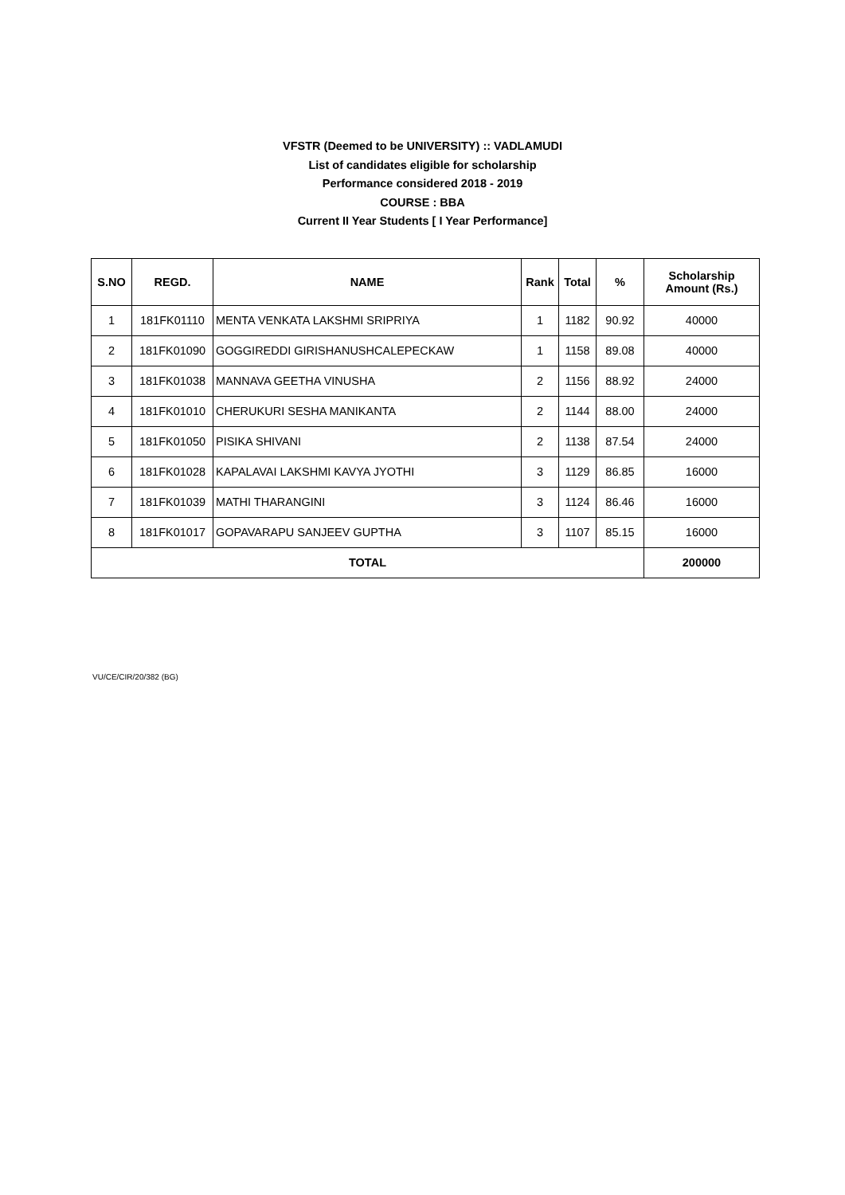VFSTR (Deemed to be UNIVERSITY) :: VADLAMUDI
List of candidates eligible for scholarship
Performance considered 2018 - 2019
COURSE : BBA
Current II Year Students [ I Year Performance]
| S.NO | REGD. | NAME | Rank | Total | % | Scholarship Amount (Rs.) |
| --- | --- | --- | --- | --- | --- | --- |
| 1 | 181FK01110 | MENTA VENKATA LAKSHMI SRIPRIYA | 1 | 1182 | 90.92 | 40000 |
| 2 | 181FK01090 | GOGGIREDDI GIRISHANUSHCALEPECKAW | 1 | 1158 | 89.08 | 40000 |
| 3 | 181FK01038 | MANNAVA GEETHA VINUSHA | 2 | 1156 | 88.92 | 24000 |
| 4 | 181FK01010 | CHERUKURI SESHA MANIKANTA | 2 | 1144 | 88.00 | 24000 |
| 5 | 181FK01050 | PISIKA SHIVANI | 2 | 1138 | 87.54 | 24000 |
| 6 | 181FK01028 | KAPALAVAI LAKSHMI KAVYA JYOTHI | 3 | 1129 | 86.85 | 16000 |
| 7 | 181FK01039 | MATHI THARANGINI | 3 | 1124 | 86.46 | 16000 |
| 8 | 181FK01017 | GOPAVARAPU SANJEEV GUPTHA | 3 | 1107 | 85.15 | 16000 |
| TOTAL | | | | | | 200000 |
VU/CE/CIR/20/382 (BG)